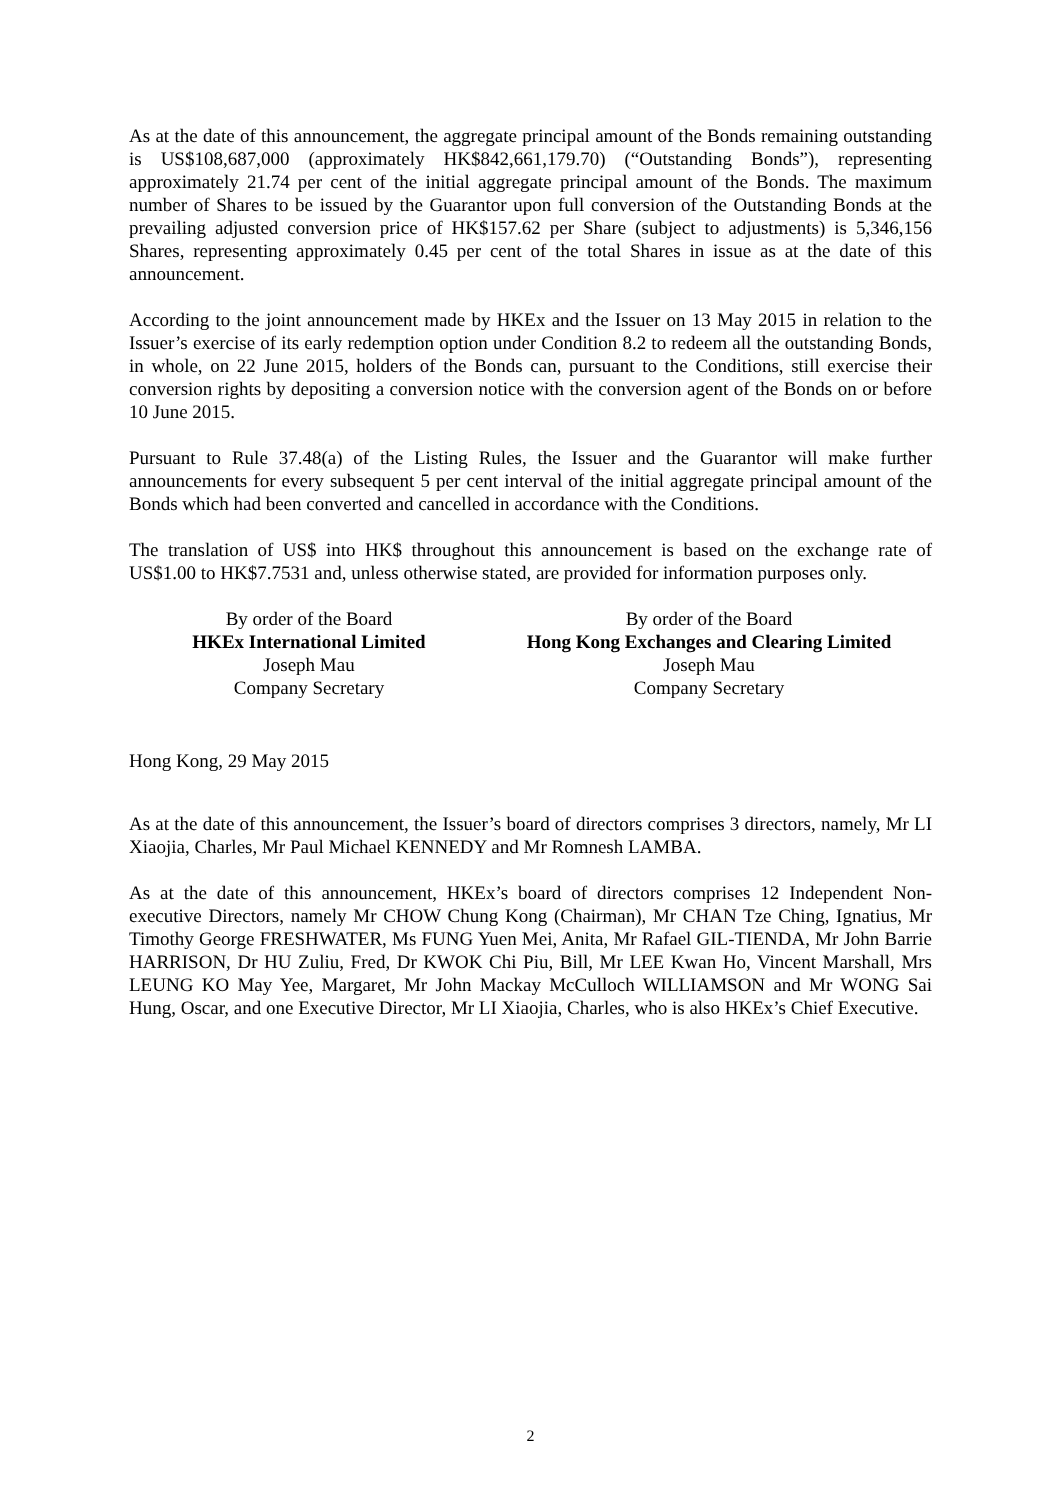As at the date of this announcement, the aggregate principal amount of the Bonds remaining outstanding is US$108,687,000 (approximately HK$842,661,179.70) (“Outstanding Bonds”), representing approximately 21.74 per cent of the initial aggregate principal amount of the Bonds. The maximum number of Shares to be issued by the Guarantor upon full conversion of the Outstanding Bonds at the prevailing adjusted conversion price of HK$157.62 per Share (subject to adjustments) is 5,346,156 Shares, representing approximately 0.45 per cent of the total Shares in issue as at the date of this announcement.
According to the joint announcement made by HKEx and the Issuer on 13 May 2015 in relation to the Issuer’s exercise of its early redemption option under Condition 8.2 to redeem all the outstanding Bonds, in whole, on 22 June 2015, holders of the Bonds can, pursuant to the Conditions, still exercise their conversion rights by depositing a conversion notice with the conversion agent of the Bonds on or before 10 June 2015.
Pursuant to Rule 37.48(a) of the Listing Rules, the Issuer and the Guarantor will make further announcements for every subsequent 5 per cent interval of the initial aggregate principal amount of the Bonds which had been converted and cancelled in accordance with the Conditions.
The translation of US$ into HK$ throughout this announcement is based on the exchange rate of US$1.00 to HK$7.7531 and, unless otherwise stated, are provided for information purposes only.
By order of the Board
HKEx International Limited
Joseph Mau
Company Secretary
By order of the Board
Hong Kong Exchanges and Clearing Limited
Joseph Mau
Company Secretary
Hong Kong, 29 May 2015
As at the date of this announcement, the Issuer’s board of directors comprises 3 directors, namely, Mr LI Xiaojia, Charles, Mr Paul Michael KENNEDY and Mr Romnesh LAMBA.
As at the date of this announcement, HKEx’s board of directors comprises 12 Independent Non-executive Directors, namely Mr CHOW Chung Kong (Chairman), Mr CHAN Tze Ching, Ignatius, Mr Timothy George FRESHWATER, Ms FUNG Yuen Mei, Anita, Mr Rafael GIL-TIENDA, Mr John Barrie HARRISON, Dr HU Zuliu, Fred, Dr KWOK Chi Piu, Bill, Mr LEE Kwan Ho, Vincent Marshall, Mrs LEUNG KO May Yee, Margaret, Mr John Mackay McCulloch WILLIAMSON and Mr WONG Sai Hung, Oscar, and one Executive Director, Mr LI Xiaojia, Charles, who is also HKEx’s Chief Executive.
2